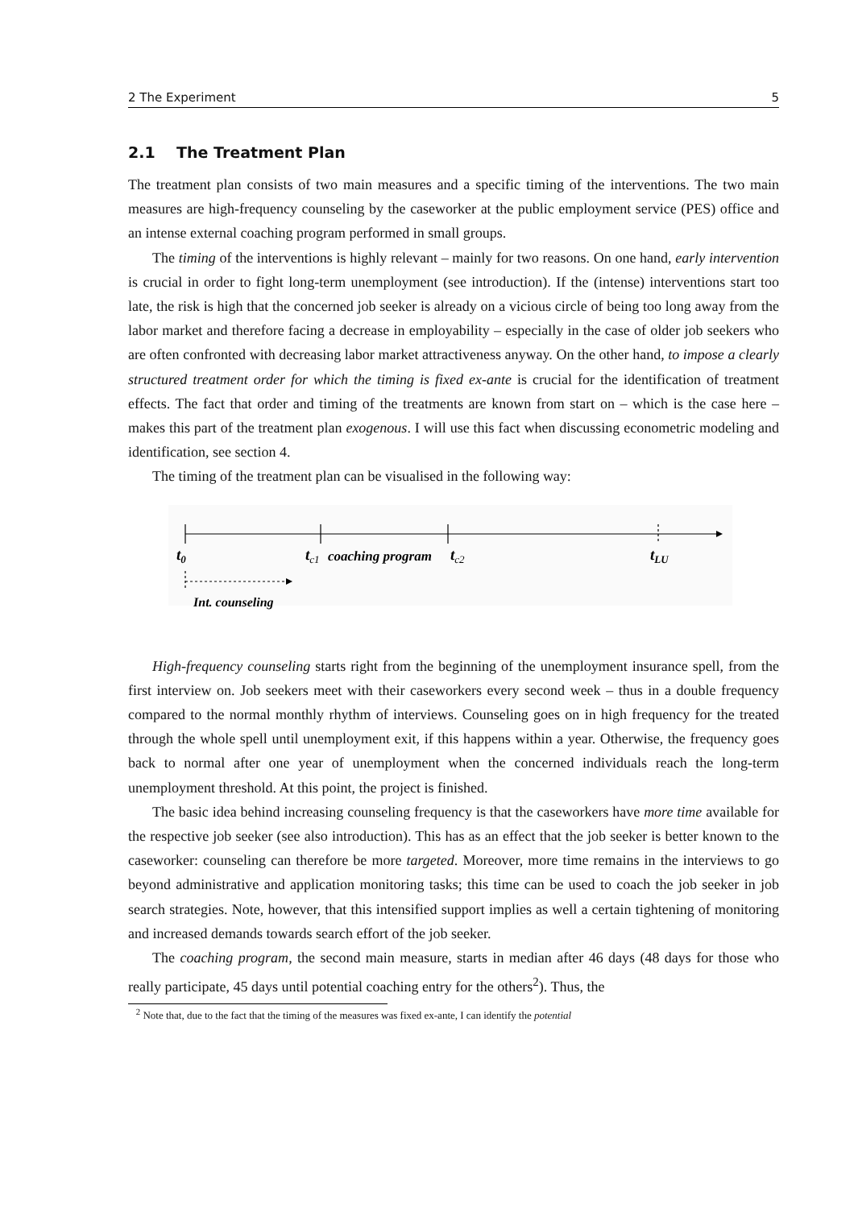2 The Experiment 5
2.1 The Treatment Plan
The treatment plan consists of two main measures and a specific timing of the interventions. The two main measures are high-frequency counseling by the caseworker at the public employment service (PES) office and an intense external coaching program performed in small groups.
The timing of the interventions is highly relevant – mainly for two reasons. On one hand, early intervention is crucial in order to fight long-term unemployment (see introduction). If the (intense) interventions start too late, the risk is high that the concerned job seeker is already on a vicious circle of being too long away from the labor market and therefore facing a decrease in employability – especially in the case of older job seekers who are often confronted with decreasing labor market attractiveness anyway. On the other hand, to impose a clearly structured treatment order for which the timing is fixed ex-ante is crucial for the identification of treatment effects. The fact that order and timing of the treatments are known from start on – which is the case here – makes this part of the treatment plan exogenous. I will use this fact when discussing econometric modeling and identification, see section 4.
The timing of the treatment plan can be visualised in the following way:
t0
tc1
coaching program
tc2
tLU
Int. counseling
High-frequency counseling starts right from the beginning of the unemployment insurance spell, from the first interview on. Job seekers meet with their caseworkers every second week – thus in a double frequency compared to the normal monthly rhythm of interviews. Counseling goes on in high frequency for the treated through the whole spell until unemployment exit, if this happens within a year. Otherwise, the frequency goes back to normal after one year of unemployment when the concerned individuals reach the long-term unemployment threshold. At this point, the project is finished.
The basic idea behind increasing counseling frequency is that the caseworkers have more time available for the respective job seeker (see also introduction). This has as an effect that the job seeker is better known to the caseworker: counseling can therefore be more targeted. Moreover, more time remains in the interviews to go beyond administrative and application monitoring tasks; this time can be used to coach the job seeker in job search strategies. Note, however, that this intensified support implies as well a certain tightening of monitoring and increased demands towards search effort of the job seeker.
The coaching program, the second main measure, starts in median after 46 days (48 days for those who really participate, 45 days until potential coaching entry for the others<sup>2</sup>). Thus, the
<sup>2</sup> Note that, due to the fact that the timing of the measures was fixed ex-ante, I can identify the potential